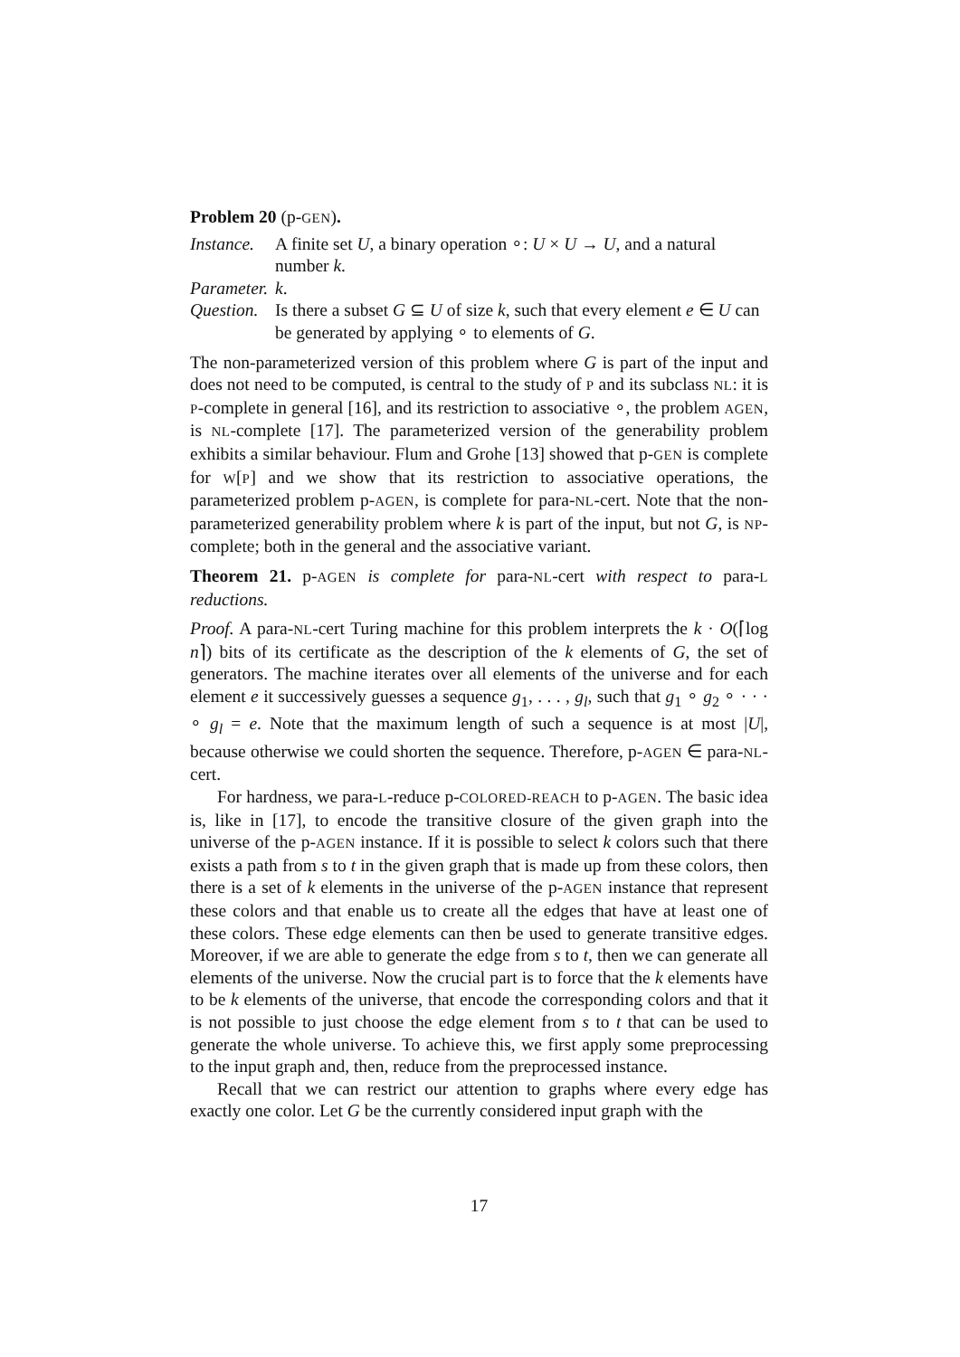Problem 20 (p-GEN).
Instance.
A finite set U, a binary operation ∘: U × U → U, and a natural number k.
Parameter.
k.
Question.
Is there a subset G ⊆ U of size k, such that every element e ∈ U can be generated by applying ∘ to elements of G.
The non-parameterized version of this problem where G is part of the input and does not need to be computed, is central to the study of P and its subclass NL: it is P-complete in general [16], and its restriction to associative ∘, the problem AGEN, is NL-complete [17]. The parameterized version of the generability problem exhibits a similar behaviour. Flum and Grohe [13] showed that p-GEN is complete for W[P] and we show that its restriction to associative operations, the parameterized problem p-AGEN, is complete for para-NL-cert. Note that the non-parameterized generability problem where k is part of the input, but not G, is NP-complete; both in the general and the associative variant.
Theorem 21. p-AGEN is complete for para-NL-cert with respect to para-L reductions.
Proof. A para-NL-cert Turing machine for this problem interprets the k · O(⌈log n⌉) bits of its certificate as the description of the k elements of G, the set of generators. The machine iterates over all elements of the universe and for each element e it successively guesses a sequence g<sub>1</sub>, . . . , g<sub>l</sub>, such that g<sub>1</sub> ∘ g<sub>2</sub> ∘ · · · ∘ g<sub>l</sub> = e. Note that the maximum length of such a sequence is at most |U|, because otherwise we could shorten the sequence. Therefore, p-AGEN ∈ para-NL-cert.
For hardness, we para-L-reduce p-COLORED-REACH to p-AGEN. The basic idea is, like in [17], to encode the transitive closure of the given graph into the universe of the p-AGEN instance. If it is possible to select k colors such that there exists a path from s to t in the given graph that is made up from these colors, then there is a set of k elements in the universe of the p-AGEN instance that represent these colors and that enable us to create all the edges that have at least one of these colors. These edge elements can then be used to generate transitive edges. Moreover, if we are able to generate the edge from s to t, then we can generate all elements of the universe. Now the crucial part is to force that the k elements have to be k elements of the universe, that encode the corresponding colors and that it is not possible to just choose the edge element from s to t that can be used to generate the whole universe. To achieve this, we first apply some preprocessing to the input graph and, then, reduce from the preprocessed instance.
Recall that we can restrict our attention to graphs where every edge has exactly one color. Let G be the currently considered input graph with the
17